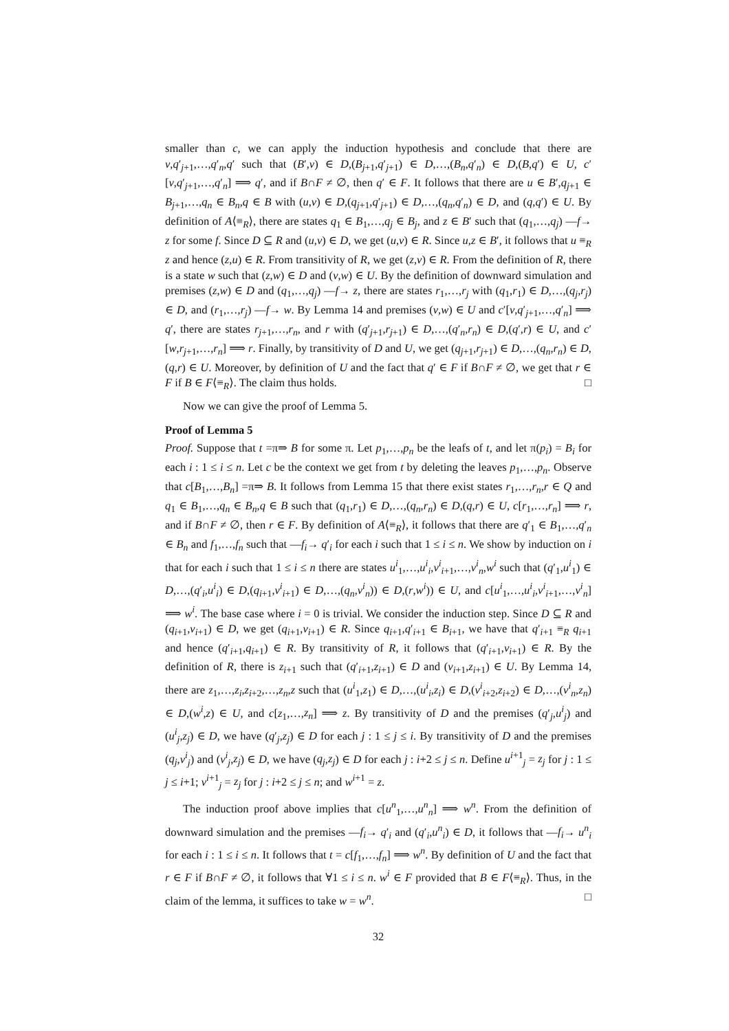smaller than c, we can apply the induction hypothesis and conclude that there are v,q′<sub>j+1</sub>,…,q′<sub>n</sub>,q′ such that (B′,v) ∈ D,(B<sub>j+1</sub>,q′<sub>j+1</sub>) ∈ D,…,(B<sub>n</sub>,q′<sub>n</sub>) ∈ D,(B,q′) ∈ U, c′[v,q′<sub>j+1</sub>,…,q′<sub>n</sub>] ⟹ q′, and if B∩F ≠ ∅, then q′ ∈ F. It follows that there are u ∈ B′,q<sub>j+1</sub> ∈ B<sub>j+1</sub>,…,q<sub>n</sub> ∈ B<sub>n</sub>,q ∈ B with (u,v) ∈ D,(q<sub>j+1</sub>,q′<sub>j+1</sub>) ∈ D,…,(q<sub>n</sub>,q′<sub>n</sub>) ∈ D, and (q,q′) ∈ U. By definition of A⟨≡<sub>R</sub>⟩, there are states q<sub>1</sub> ∈ B<sub>1</sub>,…,q<sub>j</sub> ∈ B<sub>j</sub>, and z ∈ B′ such that (q<sub>1</sub>,…,q<sub>j</sub>) —f→ z for some f. Since D ⊆ R and (u,v) ∈ D, we get (u,v) ∈ R. Since u,z ∈ B′, it follows that u ≡<sub>R</sub> z and hence (z,u) ∈ R. From transitivity of R, we get (z,v) ∈ R. From the definition of R, there is a state w such that (z,w) ∈ D and (v,w) ∈ U. By the definition of downward simulation and premises (z,w) ∈ D and (q<sub>1</sub>,…,q<sub>j</sub>) —f→ z, there are states r<sub>1</sub>,…,r<sub>j</sub> with (q<sub>1</sub>,r<sub>1</sub>) ∈ D,…,(q<sub>j</sub>,r<sub>j</sub>) ∈ D, and (r<sub>1</sub>,…,r<sub>j</sub>) —f→ w. By Lemma 14 and premises (v,w) ∈ U and c′[v,q′<sub>j+1</sub>,…,q′<sub>n</sub>] ⟹ q′, there are states r<sub>j+1</sub>,…,r<sub>n</sub>, and r with (q′<sub>j+1</sub>,r<sub>j+1</sub>) ∈ D,…,(q′<sub>n</sub>,r<sub>n</sub>) ∈ D,(q′,r) ∈ U, and c′[w,r<sub>j+1</sub>,…,r<sub>n</sub>] ⟹ r. Finally, by transitivity of D and U, we get (q<sub>j+1</sub>,r<sub>j+1</sub>) ∈ D,…,(q<sub>n</sub>,r<sub>n</sub>) ∈ D, (q,r) ∈ U. Moreover, by definition of U and the fact that q′ ∈ F if B∩F ≠ ∅, we get that r ∈ F if B ∈ F⟨≡<sub>R</sub>⟩. The claim thus holds. □
Now we can give the proof of Lemma 5.
Proof of Lemma 5
Proof. Suppose that t =π⇒ B for some π. Let p<sub>1</sub>,…,p<sub>n</sub> be the leafs of t, and let π(p<sub>i</sub>) = B<sub>i</sub> for each i : 1 ≤ i ≤ n. Let c be the context we get from t by deleting the leaves p<sub>1</sub>,…,p<sub>n</sub>. Observe that c[B<sub>1</sub>,…,B<sub>n</sub>] =π⇒ B. It follows from Lemma 15 that there exist states r<sub>1</sub>,…,r<sub>n</sub>,r ∈ Q and q<sub>1</sub> ∈ B<sub>1</sub>,…,q<sub>n</sub> ∈ B<sub>n</sub>,q ∈ B such that (q<sub>1</sub>,r<sub>1</sub>) ∈ D,…,(q<sub>n</sub>,r<sub>n</sub>) ∈ D,(q,r) ∈ U, c[r<sub>1</sub>,…,r<sub>n</sub>] ⟹ r, and if B∩F ≠ ∅, then r ∈ F. By definition of A⟨≡<sub>R</sub>⟩, it follows that there are q′<sub>1</sub> ∈ B<sub>1</sub>,…,q′<sub>n</sub> ∈ B<sub>n</sub> and f<sub>1</sub>,…,f<sub>n</sub> such that —f<sub>i</sub>→ q′<sub>i</sub> for each i such that 1 ≤ i ≤ n. We show by induction on i that for each i such that 1 ≤ i ≤ n there are states u<sup>i</sup><sub>1</sub>,…,u<sup>i</sup><sub>i</sub>,v<sup>i</sup><sub>i+1</sub>,…,v<sup>i</sup><sub>n</sub>,w<sup>i</sup> such that (q′<sub>1</sub>,u<sup>i</sup><sub>1</sub>) ∈ D,…,(q′<sub>i</sub>,u<sup>i</sup><sub>i</sub>) ∈ D,(q<sub>i+1</sub>,v<sup>i</sup><sub>i+1</sub>) ∈ D,…,(q<sub>n</sub>,v<sup>i</sup><sub>n</sub>)) ∈ D,(r,w<sup>i</sup>)) ∈ U, and c[u<sup>i</sup><sub>1</sub>,…,u<sup>i</sup><sub>i</sub>,v<sup>i</sup><sub>i+1</sub>,…,v<sup>i</sup><sub>n</sub>] ⟹ w<sup>i</sup>. The base case where i = 0 is trivial. We consider the induction step. Since D ⊆ R and (q<sub>i+1</sub>,v<sub>i+1</sub>) ∈ D, we get (q<sub>i+1</sub>,v<sub>i+1</sub>) ∈ R. Since q<sub>i+1</sub>,q′<sub>i+1</sub> ∈ B<sub>i+1</sub>, we have that q′<sub>i+1</sub> ≡<sub>R</sub> q<sub>i+1</sub> and hence (q′<sub>i+1</sub>,q<sub>i+1</sub>) ∈ R. By transitivity of R, it follows that (q′<sub>i+1</sub>,v<sub>i+1</sub>) ∈ R. By the definition of R, there is z<sub>i+1</sub> such that (q′<sub>i+1</sub>,z<sub>i+1</sub>) ∈ D and (v<sub>i+1</sub>,z<sub>i+1</sub>) ∈ U. By Lemma 14, there are z<sub>1</sub>,…,z<sub>i</sub>,z<sub>i+2</sub>,…,z<sub>n</sub>,z such that (u<sup>i</sup><sub>1</sub>,z<sub>1</sub>) ∈ D,…,(u<sup>i</sup><sub>i</sub>,z<sub>i</sub>) ∈ D,(v<sup>i</sup><sub>i+2</sub>,z<sub>i+2</sub>) ∈ D,…,(v<sup>i</sup><sub>n</sub>,z<sub>n</sub>) ∈ D,(w<sup>i</sup>,z) ∈ U, and c[z<sub>1</sub>,…,z<sub>n</sub>] ⟹ z. By transitivity of D and the premises (q′<sub>j</sub>,u<sup>i</sup><sub>j</sub>) and (u<sup>i</sup><sub>j</sub>,z<sub>j</sub>) ∈ D, we have (q′<sub>j</sub>,z<sub>j</sub>) ∈ D for each j : 1 ≤ j ≤ i. By transitivity of D and the premises (q<sub>j</sub>,v<sup>i</sup><sub>j</sub>) and (v<sup>i</sup><sub>j</sub>,z<sub>j</sub>) ∈ D, we have (q<sub>j</sub>,z<sub>j</sub>) ∈ D for each j : i+2 ≤ j ≤ n. Define u<sup>i+1</sup><sub>j</sub> = z<sub>j</sub> for j : 1 ≤ j ≤ i+1; v<sup>i+1</sup><sub>j</sub> = z<sub>j</sub> for j : i+2 ≤ j ≤ n; and w<sup>i+1</sup> = z.
The induction proof above implies that c[u<sup>n</sup><sub>1</sub>,…,u<sup>n</sup><sub>n</sub>] ⟹ w<sup>n</sup>. From the definition of downward simulation and the premises —f<sub>i</sub>→ q′<sub>i</sub> and (q′<sub>i</sub>,u<sup>n</sup><sub>i</sub>) ∈ D, it follows that —f<sub>i</sub>→ u<sup>n</sup><sub>i</sub> for each i : 1 ≤ i ≤ n. It follows that t = c[f<sub>1</sub>,…,f<sub>n</sub>] ⟹ w<sup>n</sup>. By definition of U and the fact that r ∈ F if B∩F ≠ ∅, it follows that ∀1 ≤ i ≤ n. w<sup>i</sup> ∈ F provided that B ∈ F⟨≡<sub>R</sub>⟩. Thus, in the claim of the lemma, it suffices to take w = w<sup>n</sup>. □
32